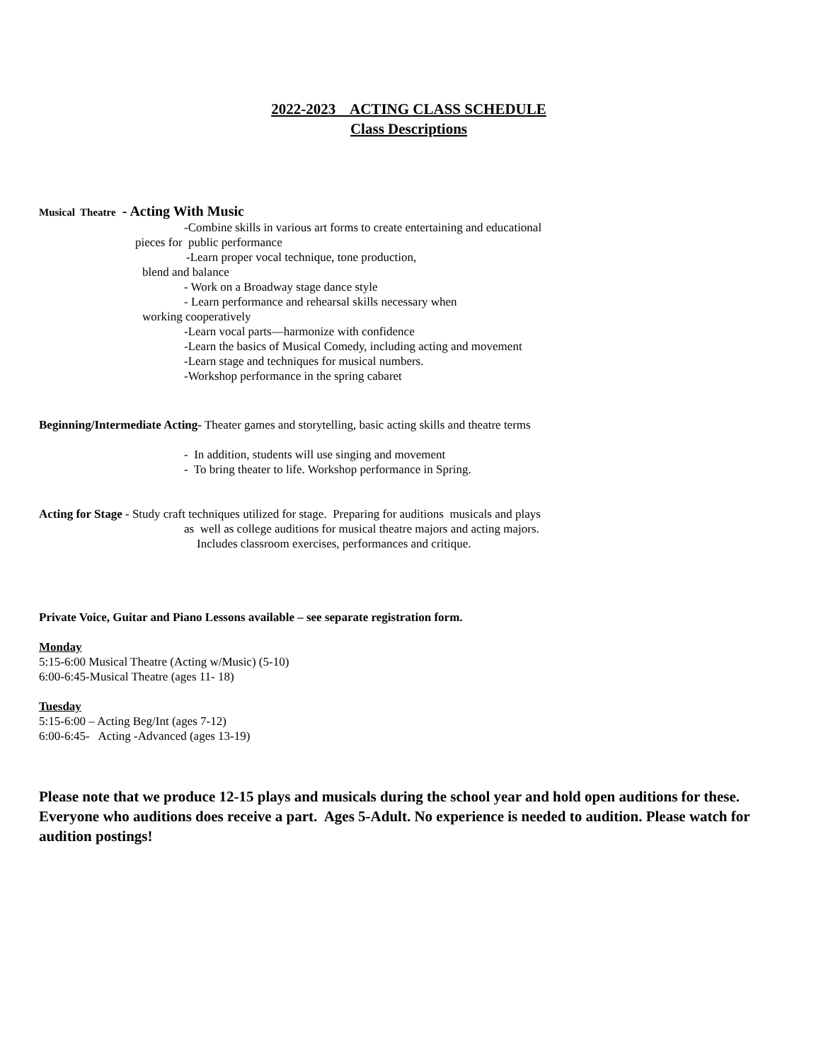2022-2023 ACTING CLASS SCHEDULE
Class Descriptions
Musical Theatre - Acting With Music
-Combine skills in various art forms to create entertaining and educational
pieces for public performance
-Learn proper vocal technique, tone production,
blend and balance
- Work on a Broadway stage dance style
- Learn performance and rehearsal skills necessary when
working cooperatively
-Learn vocal parts—harmonize with confidence
-Learn the basics of Musical Comedy, including acting and movement
-Learn stage and techniques for musical numbers.
-Workshop performance in the spring cabaret
Beginning/Intermediate Acting- Theater games and storytelling, basic acting skills and theatre terms
- In addition, students will use singing and movement
- To bring theater to life. Workshop performance in Spring.
Acting for Stage - Study craft techniques utilized for stage. Preparing for auditions musicals and plays
as well as college auditions for musical theatre majors and acting majors.
Includes classroom exercises, performances and critique.
Private Voice, Guitar and Piano Lessons available – see separate registration form.
Monday
5:15-6:00 Musical Theatre (Acting w/Music) (5-10)
6:00-6:45-Musical Theatre (ages 11- 18)
Tuesday
5:15-6:00 – Acting Beg/Int (ages 7-12)
6:00-6:45- Acting -Advanced (ages 13-19)
Please note that we produce 12-15 plays and musicals during the school year and hold open auditions for these. Everyone who auditions does receive a part. Ages 5-Adult. No experience is needed to audition. Please watch for audition postings!